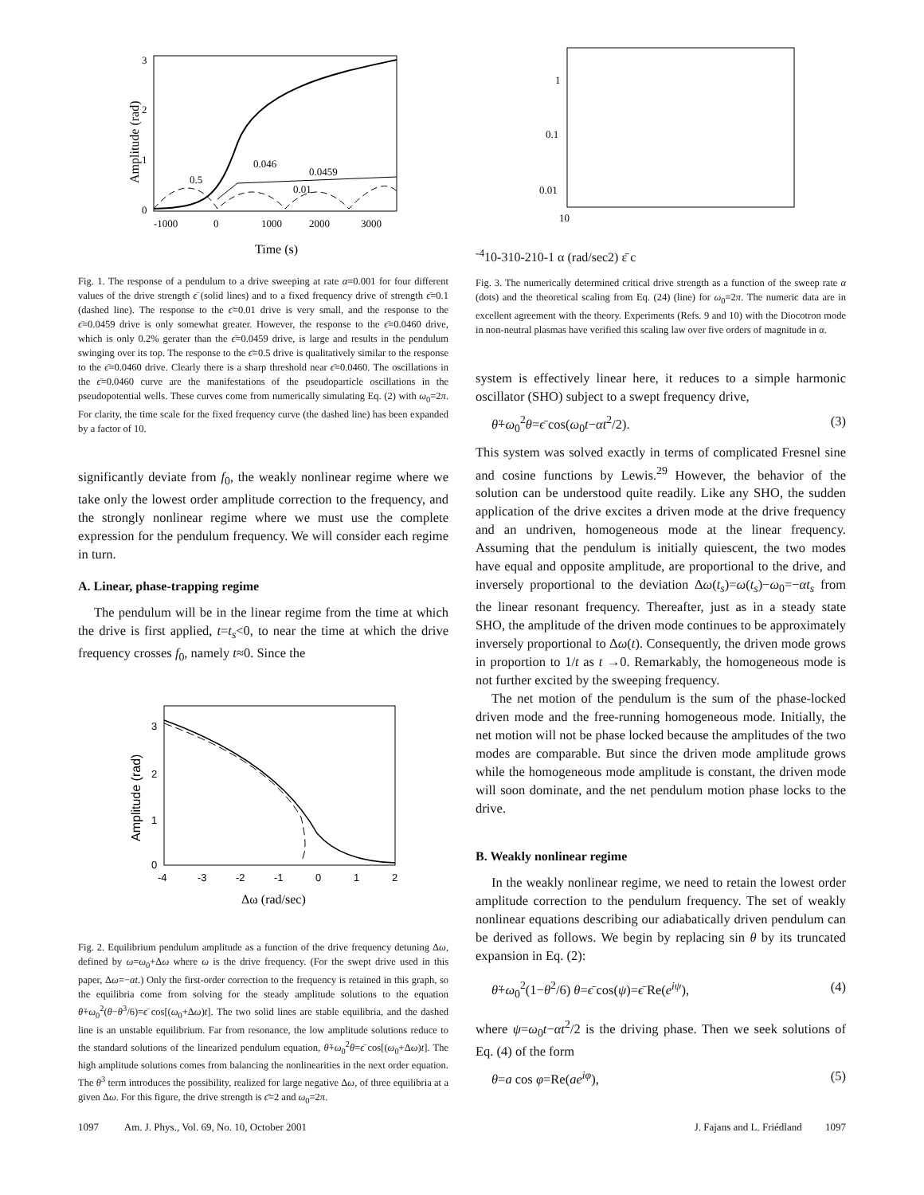3
2
1
0
-1000
0
1000
2000
3000
Time (s)
Amplitude (rad)
0.046
0.0459
0.5
0.01
Fig. 1. The response of a pendulum to a drive sweeping at rate α=0.001 for four different values of the drive strength ϵ̄ (solid lines) and to a fixed frequency drive of strength ϵ̄=0.1 (dashed line). The response to the ϵ̄=0.01 drive is very small, and the response to the ϵ̄=0.0459 drive is only somewhat greater. However, the response to the ϵ̄=0.0460 drive, which is only 0.2% gerater than the ϵ̄=0.0459 drive, is large and results in the pendulum swinging over its top. The response to the ϵ̄=0.5 drive is qualitatively similar to the response to the ϵ̄=0.0460 drive. Clearly there is a sharp threshold near ϵ̄=0.0460. The oscillations in the ϵ̄=0.0460 curve are the manifestations of the pseudoparticle oscillations in the pseudopotential wells. These curves come from numerically simulating Eq. (2) with ω<sub>0</sub>=2π. For clarity, the time scale for the fixed frequency curve (the dashed line) has been expanded by a factor of 10.
significantly deviate from f<sub>0</sub>, the weakly nonlinear regime where we take only the lowest order amplitude correction to the frequency, and the strongly nonlinear regime where we must use the complete expression for the pendulum frequency. We will consider each regime in turn.
A. Linear, phase-trapping regime
The pendulum will be in the linear regime from the time at which the drive is first applied, t=t<sub>s</sub><0, to near the time at which the drive frequency crosses f<sub>0</sub>, namely t≈0. Since the
3
2
1
0
-4
-3
-2
-1
0
1
2
Δω (rad/sec)
Amplitude (rad)
Fig. 2. Equilibrium pendulum amplitude as a function of the drive frequency detuning Δω, defined by ω=ω<sub>0</sub>+Δω where ω is the drive frequency. (For the swept drive used in this paper, Δω=−αt.) Only the first-order correction to the frequency is retained in this graph, so the equilibria come from solving for the steady amplitude solutions to the equation θ̈+ω<sub>0</sub><sup>2</sup>(θ−θ<sup>3</sup>/6)=ϵ̄ cos[(ω<sub>0</sub>+Δω)t]. The two solid lines are stable equilibria, and the dashed line is an unstable equilibrium. Far from resonance, the low amplitude solutions reduce to the standard solutions of the linearized pendulum equation, θ̈+ω<sub>0</sub><sup>2</sup>θ=ϵ̄ cos[(ω<sub>0</sub>+Δω)t]. The high amplitude solutions comes from balancing the nonlinearities in the next order equation. The θ<sup>3</sup> term introduces the possibility, realized for large negative Δω, of three equilibria at a given Δω. For this figure, the drive strength is ϵ̄=2 and ω<sub>0</sub>=2π.
1
0.1
0.01
10-4
10-3
10-2
10-1
α (rad/sec2)
ε̄ c
Fig. 3. The numerically determined critical drive strength as a function of the sweep rate α (dots) and the theoretical scaling from Eq. (24) (line) for ω<sub>0</sub>=2π. The numeric data are in excellent agreement with the theory. Experiments (Refs. 9 and 10) with the Diocotron mode in non-neutral plasmas have verified this scaling law over five orders of magnitude in α.
system is effectively linear here, it reduces to a simple harmonic oscillator (SHO) subject to a swept frequency drive,
θ̈+ω<sub>0</sub><sup>2</sup>θ=ϵ̄ cos(ω<sub>0</sub>t−αt<sup>2</sup>/2). (3)
This system was solved exactly in terms of complicated Fresnel sine and cosine functions by Lewis.<sup>29</sup> However, the behavior of the solution can be understood quite readily. Like any SHO, the sudden application of the drive excites a driven mode at the drive frequency and an undriven, homogeneous mode at the linear frequency. Assuming that the pendulum is initially quiescent, the two modes have equal and opposite amplitude, are proportional to the drive, and inversely proportional to the deviation Δω(t<sub>s</sub>)=ω(t<sub>s</sub>)−ω<sub>0</sub>=−αt<sub>s</sub> from the linear resonant frequency. Thereafter, just as in a steady state SHO, the amplitude of the driven mode continues to be approximately inversely proportional to Δω(t). Consequently, the driven mode grows in proportion to 1/t as t →0. Remarkably, the homogeneous mode is not further excited by the sweeping frequency.
The net motion of the pendulum is the sum of the phase-locked driven mode and the free-running homogeneous mode. Initially, the net motion will not be phase locked because the amplitudes of the two modes are comparable. But since the driven mode amplitude grows while the homogeneous mode amplitude is constant, the driven mode will soon dominate, and the net pendulum motion phase locks to the drive.
B. Weakly nonlinear regime
In the weakly nonlinear regime, we need to retain the lowest order amplitude correction to the pendulum frequency. The set of weakly nonlinear equations describing our adiabatically driven pendulum can be derived as follows. We begin by replacing sin θ by its truncated expansion in Eq. (2):
θ̈+ω<sub>0</sub><sup>2</sup>(1−θ<sup>2</sup>/6) θ=ϵ̄ cos(ψ)=ϵ̄ Re(e<sup>iψ</sup>), (4)
where ψ=ω<sub>0</sub>t−αt<sup>2</sup>/2 is the driving phase. Then we seek solutions of Eq. (4) of the form
θ=a cos φ=Re(ae<sup>iφ</sup>), (5)
1097 Am. J. Phys., Vol. 69, No. 10, October 2001 J. Fajans and L. Friédland 1097